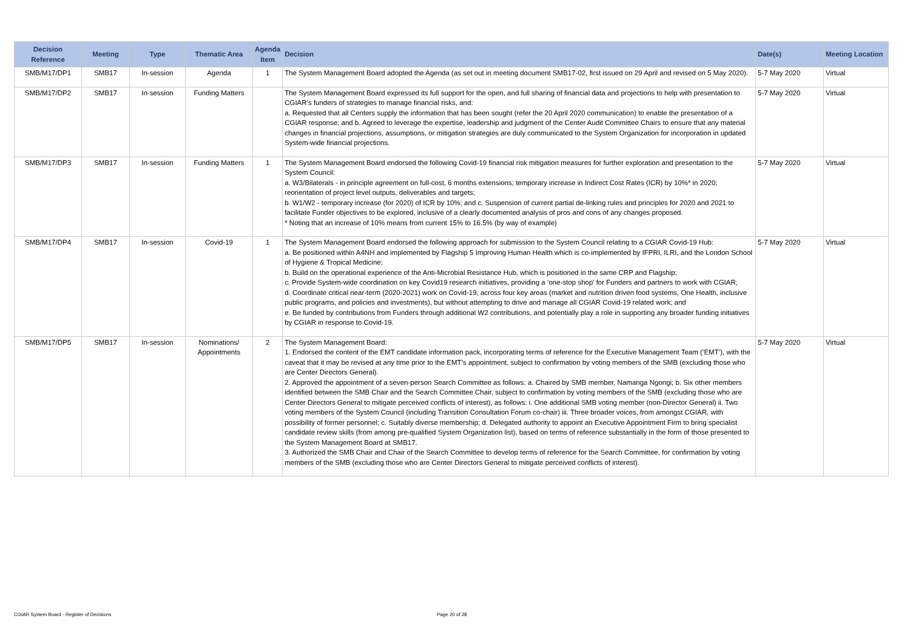| Decision Reference | Meeting | Type | Thematic Area | Agenda Item | Decision | Date(s) | Meeting Location |
| --- | --- | --- | --- | --- | --- | --- | --- |
| SMB/M17/DP1 | SMB17 | In-session | Agenda | 1 | The System Management Board adopted the Agenda (as set out in meeting document SMB17-02, first issued on 29 April and revised on 5 May 2020). | 5-7 May 2020 | Virtual |
| SMB/M17/DP2 | SMB17 | In-session | Funding Matters | | The System Management Board expressed its full support for the open, and full sharing of financial data and projections to help with presentation to CGIAR’s funders of strategies to manage financial risks, and: a. Requested that all Centers supply the information that has been sought (refer the 20 April 2020 communication) to enable the presentation of a CGIAR response; and b. Agreed to leverage the expertise, leadership and judgment of the Center Audit Committee Chairs to ensure that any material changes in financial projections, assumptions, or mitigation strategies are duly communicated to the System Organization for incorporation in updated System-wide financial projections. | 5-7 May 2020 | Virtual |
| SMB/M17/DP3 | SMB17 | In-session | Funding Matters | 1 | The System Management Board endorsed the following Covid-19 financial risk mitigation measures for further exploration and presentation to the System Council: a. W3/Bilaterals - in principle agreement on full-cost, 6 months extensions; temporary increase in Indirect Cost Rates (ICR) by 10%* in 2020; reorientation of project level outputs, deliverables and targets; b. W1/W2 - temporary increase (for 2020) of ICR by 10%; and c. Suspension of current partial de-linking rules and principles for 2020 and 2021 to facilitate Funder objectives to be explored, inclusive of a clearly documented analysis of pros and cons of any changes proposed. * Noting that an increase of 10% means from current 15% to 16.5% (by way of example) | 5-7 May 2020 | Virtual |
| SMB/M17/DP4 | SMB17 | In-session | Covid-19 | 1 | The System Management Board endorsed the following approach for submission to the System Council relating to a CGIAR Covid-19 Hub: a. Be positioned within A4NH and implemented by Flagship 5 Improving Human Health which is co-implemented by IFPRI, ILRI, and the London School of Hygiene & Tropical Medicine; b. Build on the operational experience of the Anti-Microbial Resistance Hub, which is positioned in the same CRP and Flagship; c. Provide System-wide coordination on key Covid19 research initiatives, providing a ‘one-stop shop’ for Funders and partners to work with CGIAR; d. Coordinate critical near-term (2020-2021) work on Covid-19, across four key areas (market and nutrition driven food systems, One Health, inclusive public programs, and policies and investments), but without attempting to drive and manage all CGIAR Covid-19 related work; and e. Be funded by contributions from Funders through additional W2 contributions, and potentially play a role in supporting any broader funding initiatives by CGIAR in response to Covid-19. | 5-7 May 2020 | Virtual |
| SMB/M17/DP5 | SMB17 | In-session | Nominations/ Appointments | 2 | The System Management Board: 1. Endorsed the content of the EMT candidate information pack, incorporating terms of reference for the Executive Management Team (‘EMT’), with the caveat that it may be revised at any time prior to the EMT’s appointment, subject to confirmation by voting members of the SMB (excluding those who are Center Directors General). 2. Approved the appointment of a seven-person Search Committee as follows: a. Chaired by SMB member, Namanga Ngongi; b. Six other members identified between the SMB Chair and the Search Committee Chair, subject to confirmation by voting members of the SMB (excluding those who are Center Directors General to mitigate perceived conflicts of interest), as follows: i. One additional SMB voting member (non-Director General) ii. Two voting members of the System Council (including Transition Consultation Forum co-chair) iii. Three broader voices, from amongst CGIAR, with possibility of former personnel; c. Suitably diverse membership; d. Delegated authority to appoint an Executive Appointment Firm to bring specialist candidate review skills (from among pre-qualified System Organization list), based on terms of reference substantially in the form of those presented to the System Management Board at SMB17. 3. Authorized the SMB Chair and Chair of the Search Committee to develop terms of reference for the Search Committee, for confirmation by voting members of the SMB (excluding those who are Center Directors General to mitigate perceived conflicts of interest). | 5-7 May 2020 | Virtual |
CGIAR System Board - Register of Decisions Page 20 of 28